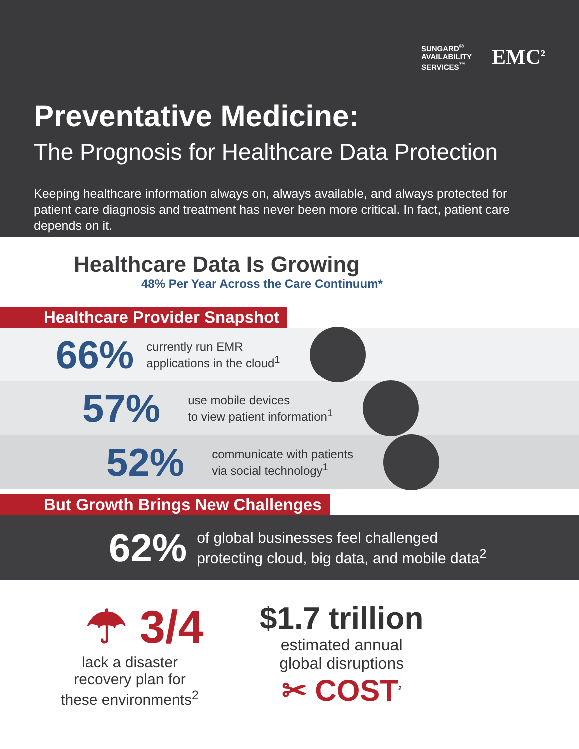SUNGARD<sup>®</sup>
AVAILABILITY
SERVICES<sup>™</sup>
EMC<sup>2</sup>
Preventative Medicine:
The Prognosis for Healthcare Data Protection
Keeping healthcare information always on, always available, and always protected for patient care diagnosis and treatment has never been more critical. In fact, patient care depends on it.
Healthcare Data Is Growing
48% Per Year Across the Care Continuum*
Healthcare Provider Snapshot
66% currently run EMR
applications in the cloud<sup>1</sup>
57% use mobile devices
to view patient information<sup>1</sup>
52% communicate with patients
via social technology<sup>1</sup>
But Growth Brings New Challenges
62% of global businesses feel challenged
protecting cloud, big data, and mobile data<sup>2</sup>
☂ 3/4
lack a disaster
recovery plan for
these environments<sup>2</sup>
$1.7 trillion
estimated annual
global disruptions
✂ COST<sup>2</sup>